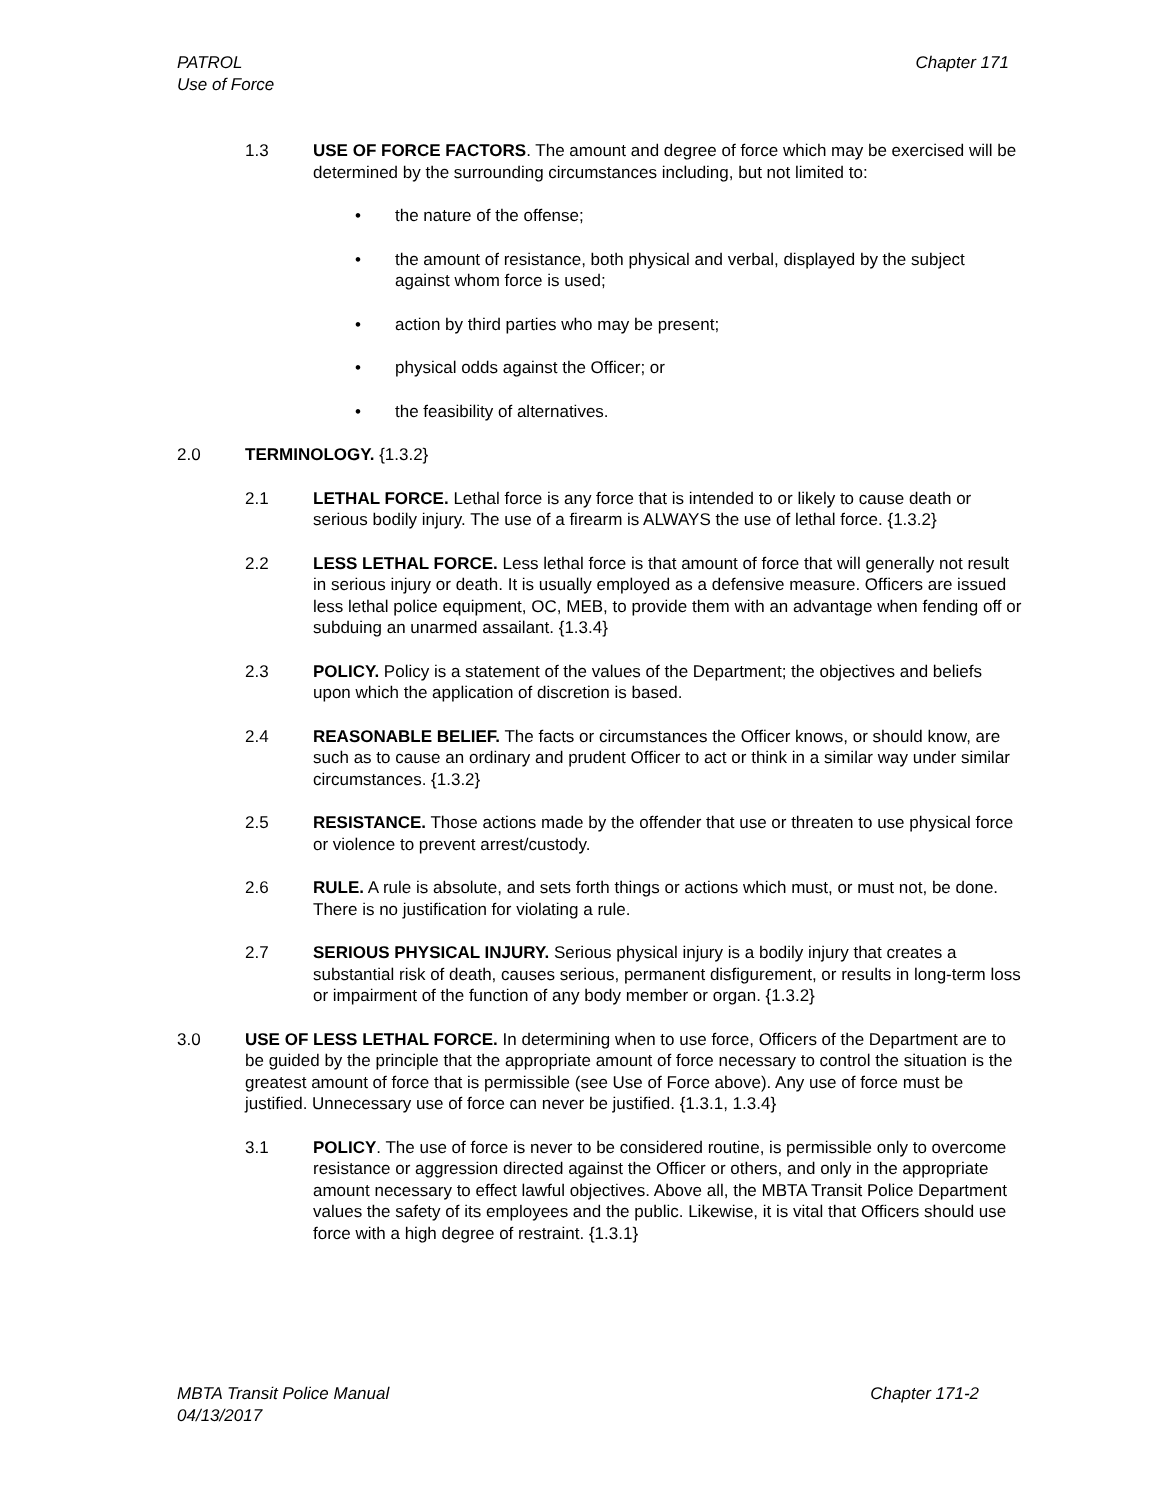Chapter 171 PATROL
Use of Force
1.3 USE OF FORCE FACTORS. The amount and degree of force which may be exercised will be determined by the surrounding circumstances including, but not limited to:
• the nature of the offense;
• the amount of resistance, both physical and verbal, displayed by the subject against whom force is used;
• action by third parties who may be present;
• physical odds against the Officer; or
• the feasibility of alternatives.
2.0 TERMINOLOGY. {1.3.2}
2.1 LETHAL FORCE. Lethal force is any force that is intended to or likely to cause death or serious bodily injury. The use of a firearm is ALWAYS the use of lethal force. {1.3.2}
2.2 LESS LETHAL FORCE. Less lethal force is that amount of force that will generally not result in serious injury or death. It is usually employed as a defensive measure. Officers are issued less lethal police equipment, OC, MEB, to provide them with an advantage when fending off or subduing an unarmed assailant. {1.3.4}
2.3 POLICY. Policy is a statement of the values of the Department; the objectives and beliefs upon which the application of discretion is based.
2.4 REASONABLE BELIEF. The facts or circumstances the Officer knows, or should know, are such as to cause an ordinary and prudent Officer to act or think in a similar way under similar circumstances. {1.3.2}
2.5 RESISTANCE. Those actions made by the offender that use or threaten to use physical force or violence to prevent arrest/custody.
2.6 RULE. A rule is absolute, and sets forth things or actions which must, or must not, be done. There is no justification for violating a rule.
2.7 SERIOUS PHYSICAL INJURY. Serious physical injury is a bodily injury that creates a substantial risk of death, causes serious, permanent disfigurement, or results in long-term loss or impairment of the function of any body member or organ. {1.3.2}
3.0 USE OF LESS LETHAL FORCE. In determining when to use force, Officers of the Department are to be guided by the principle that the appropriate amount of force necessary to control the situation is the greatest amount of force that is permissible (see Use of Force above). Any use of force must be justified. Unnecessary use of force can never be justified. {1.3.1, 1.3.4}
3.1 POLICY. The use of force is never to be considered routine, is permissible only to overcome resistance or aggression directed against the Officer or others, and only in the appropriate amount necessary to effect lawful objectives. Above all, the MBTA Transit Police Department values the safety of its employees and the public. Likewise, it is vital that Officers should use force with a high degree of restraint. {1.3.1}
Chapter 171-2 MBTA Transit Police Manual
04/13/2017